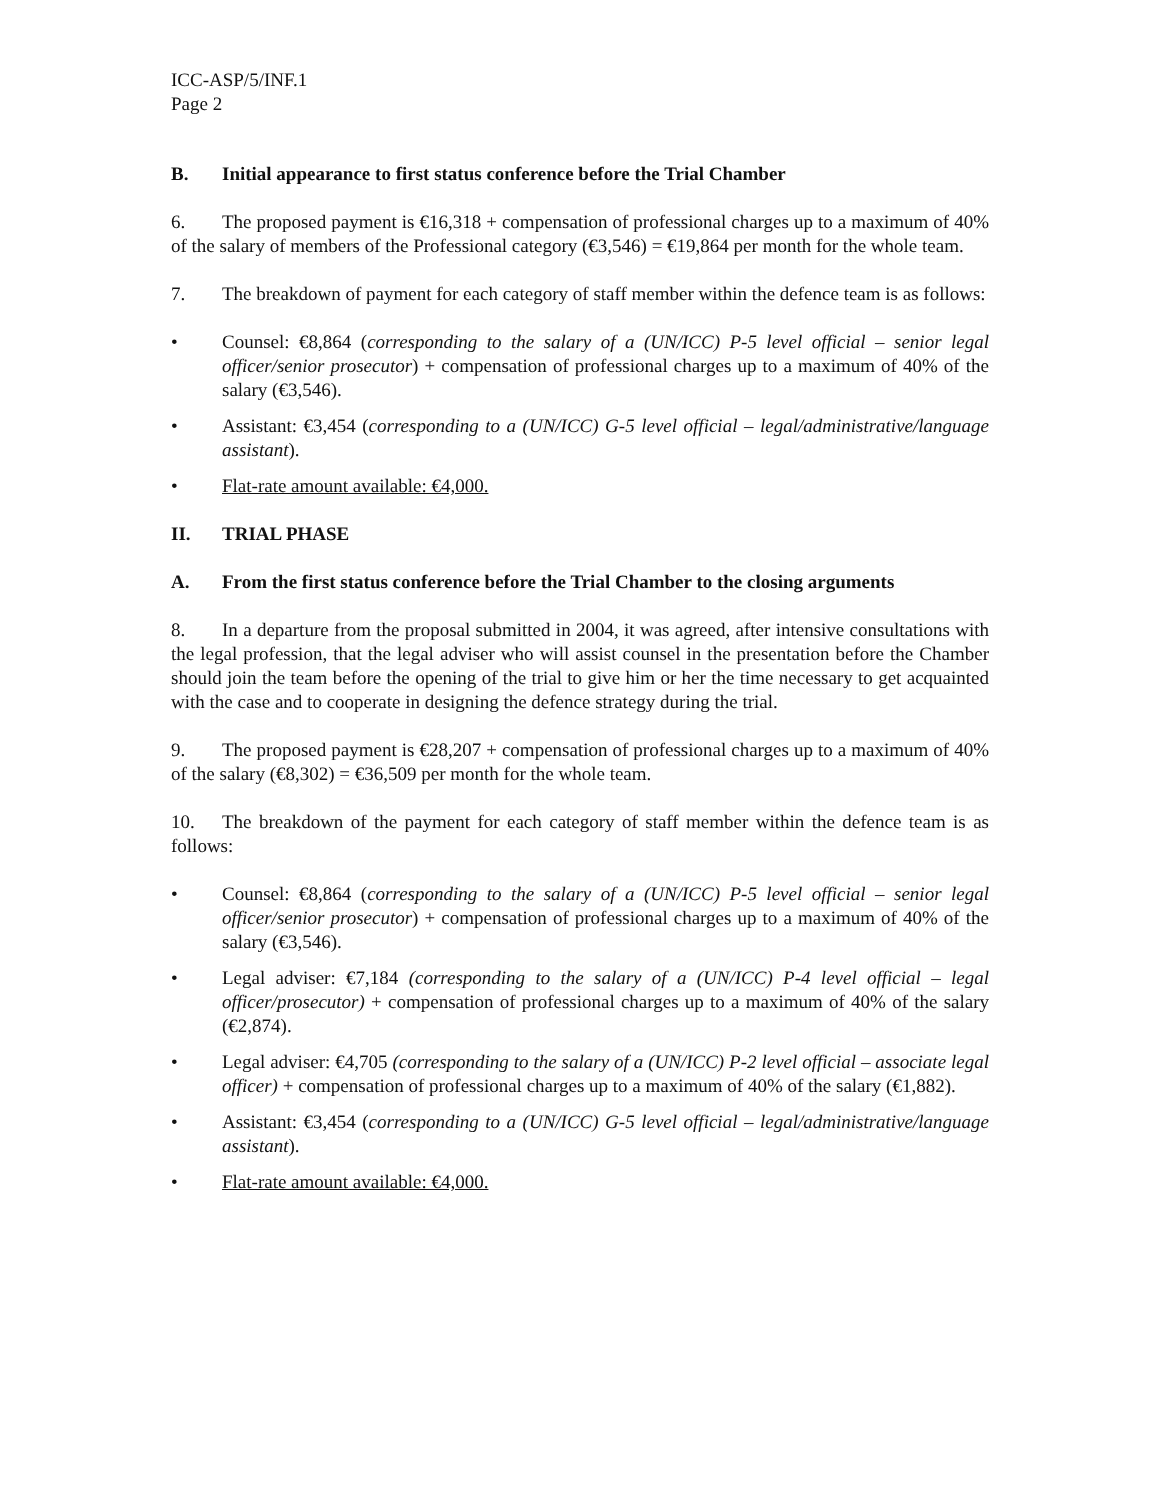ICC-ASP/5/INF.1
Page 2
B. Initial appearance to first status conference before the Trial Chamber
6. The proposed payment is €16,318 + compensation of professional charges up to a maximum of 40% of the salary of members of the Professional category (€3,546) = €19,864 per month for the whole team.
7. The breakdown of payment for each category of staff member within the defence team is as follows:
• Counsel: €8,864 (corresponding to the salary of a (UN/ICC) P-5 level official – senior legal officer/senior prosecutor) + compensation of professional charges up to a maximum of 40% of the salary (€3,546).
• Assistant: €3,454 (corresponding to a (UN/ICC) G-5 level official – legal/administrative/language assistant).
• Flat-rate amount available: €4,000.
II. TRIAL PHASE
A. From the first status conference before the Trial Chamber to the closing arguments
8. In a departure from the proposal submitted in 2004, it was agreed, after intensive consultations with the legal profession, that the legal adviser who will assist counsel in the presentation before the Chamber should join the team before the opening of the trial to give him or her the time necessary to get acquainted with the case and to cooperate in designing the defence strategy during the trial.
9. The proposed payment is €28,207 + compensation of professional charges up to a maximum of 40% of the salary (€8,302) = €36,509 per month for the whole team.
10. The breakdown of the payment for each category of staff member within the defence team is as follows:
• Counsel: €8,864 (corresponding to the salary of a (UN/ICC) P-5 level official – senior legal officer/senior prosecutor) + compensation of professional charges up to a maximum of 40% of the salary (€3,546).
• Legal adviser: €7,184 (corresponding to the salary of a (UN/ICC) P-4 level official – legal officer/prosecutor) + compensation of professional charges up to a maximum of 40% of the salary (€2,874).
• Legal adviser: €4,705 (corresponding to the salary of a (UN/ICC) P-2 level official – associate legal officer) + compensation of professional charges up to a maximum of 40% of the salary (€1,882).
• Assistant: €3,454 (corresponding to a (UN/ICC) G-5 level official – legal/administrative/language assistant).
• Flat-rate amount available: €4,000.